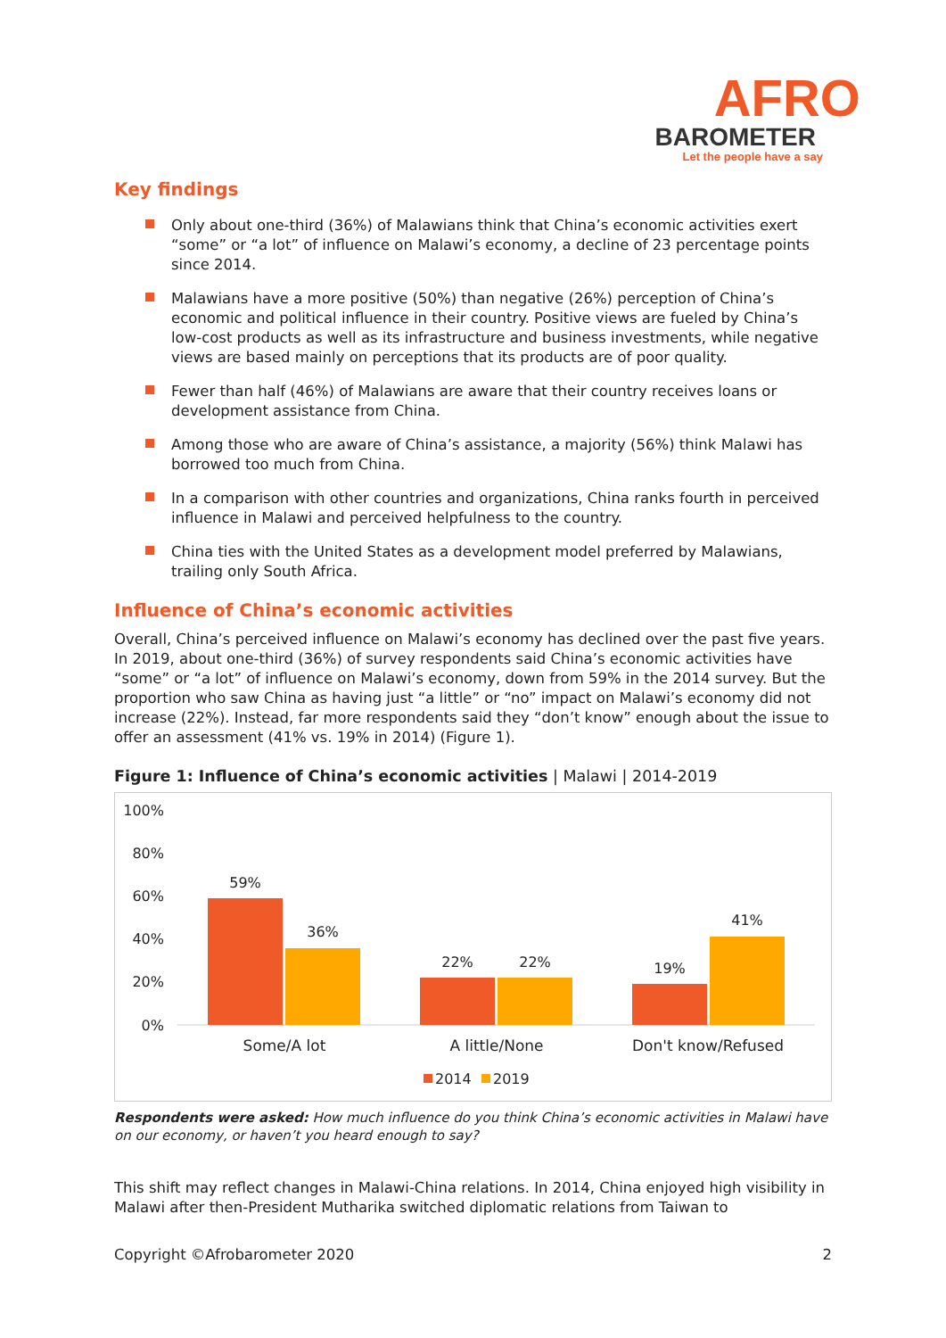AFRO
BAROMETER
Let the people have a say
Key findings
Only about one-third (36%) of Malawians think that China’s economic activities exert “some” or “a lot” of influence on Malawi’s economy, a decline of 23 percentage points since 2014.
Malawians have a more positive (50%) than negative (26%) perception of China’s economic and political influence in their country. Positive views are fueled by China’s low-cost products as well as its infrastructure and business investments, while negative views are based mainly on perceptions that its products are of poor quality.
Fewer than half (46%) of Malawians are aware that their country receives loans or development assistance from China.
Among those who are aware of China’s assistance, a majority (56%) think Malawi has borrowed too much from China.
In a comparison with other countries and organizations, China ranks fourth in perceived influence in Malawi and perceived helpfulness to the country.
China ties with the United States as a development model preferred by Malawians, trailing only South Africa.
Influence of China’s economic activities
Overall, China’s perceived influence on Malawi’s economy has declined over the past five years. In 2019, about one-third (36%) of survey respondents said China’s economic activities have “some” or “a lot” of influence on Malawi’s economy, down from 59% in the 2014 survey. But the proportion who saw China as having just “a little” or “no” impact on Malawi’s economy did not increase (22%). Instead, far more respondents said they “don’t know” enough about the issue to offer an assessment (41% vs. 19% in 2014) (Figure 1).
Figure 1: Influence of China’s economic activities | Malawi | 2014-2019
100%
80%
60%
40%
20%
0%
59%
36%
22%
22%
19%
41%
Some/A lot
A little/None
Don't know/Refused
2014
2019
Respondents were asked: How much influence do you think China’s economic activities in Malawi have on our economy, or haven’t you heard enough to say?
This shift may reflect changes in Malawi-China relations. In 2014, China enjoyed high visibility in Malawi after then-President Mutharika switched diplomatic relations from Taiwan to
Copyright ©Afrobarometer 2020 2